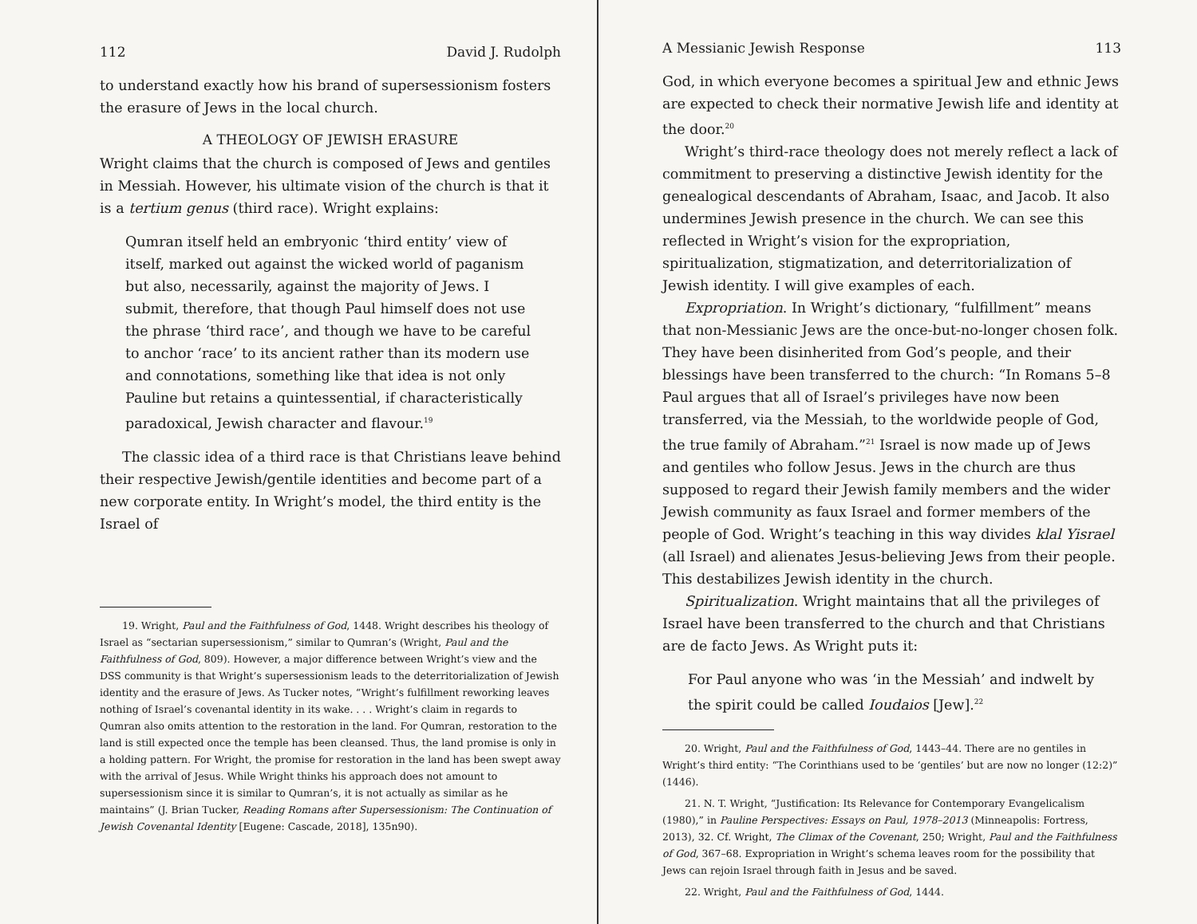112 David J. Rudolph
to understand exactly how his brand of supersessionism fosters the erasure of Jews in the local church.
A THEOLOGY OF JEWISH ERASURE
Wright claims that the church is composed of Jews and gentiles in Messiah. However, his ultimate vision of the church is that it is a tertium genus (third race). Wright explains:
Qumran itself held an embryonic ‘third entity’ view of itself, marked out against the wicked world of paganism but also, necessarily, against the majority of Jews. I submit, therefore, that though Paul himself does not use the phrase ‘third race’, and though we have to be careful to anchor ‘race’ to its ancient rather than its modern use and connotations, something like that idea is not only Pauline but retains a quintessential, if characteristically paradoxical, Jewish character and flavour.<sup>19</sup>
The classic idea of a third race is that Christians leave behind their respective Jewish/gentile identities and become part of a new corporate entity. In Wright’s model, the third entity is the Israel of
19. Wright, Paul and the Faithfulness of God, 1448. Wright describes his theology of Israel as “sectarian supersessionism,” similar to Qumran’s (Wright, Paul and the Faithfulness of God, 809). However, a major difference between Wright’s view and the DSS community is that Wright’s supersessionism leads to the deterritorialization of Jewish identity and the erasure of Jews. As Tucker notes, “Wright’s fulfillment reworking leaves nothing of Israel’s covenantal identity in its wake. . . . Wright’s claim in regards to Qumran also omits attention to the restoration in the land. For Qumran, restoration to the land is still expected once the temple has been cleansed. Thus, the land promise is only in a holding pattern. For Wright, the promise for restoration in the land has been swept away with the arrival of Jesus. While Wright thinks his approach does not amount to supersessionism since it is similar to Qumran’s, it is not actually as similar as he maintains” (J. Brian Tucker, Reading Romans after Supersessionism: The Continuation of Jewish Covenantal Identity [Eugene: Cascade, 2018], 135n90).
A Messianic Jewish Response 113
God, in which everyone becomes a spiritual Jew and ethnic Jews are expected to check their normative Jewish life and identity at the door.<sup>20</sup>
Wright’s third-race theology does not merely reflect a lack of commitment to preserving a distinctive Jewish identity for the genealogical descendants of Abraham, Isaac, and Jacob. It also undermines Jewish presence in the church. We can see this reflected in Wright’s vision for the expropriation, spiritualization, stigmatization, and deterritorialization of Jewish identity. I will give examples of each.
Expropriation. In Wright’s dictionary, “fulfillment” means that non-Messianic Jews are the once-but-no-longer chosen folk. They have been disinherited from God’s people, and their blessings have been transferred to the church: “In Romans 5–8 Paul argues that all of Israel’s privileges have now been transferred, via the Messiah, to the worldwide people of God, the true family of Abraham.”<sup>21</sup> Israel is now made up of Jews and gentiles who follow Jesus. Jews in the church are thus supposed to regard their Jewish family members and the wider Jewish community as faux Israel and former members of the people of God. Wright’s teaching in this way divides klal Yisrael (all Israel) and alienates Jesus-believing Jews from their people. This destabilizes Jewish identity in the church.
Spiritualization. Wright maintains that all the privileges of Israel have been transferred to the church and that Christians are de facto Jews. As Wright puts it:
For Paul anyone who was ‘in the Messiah’ and indwelt by the spirit could be called Ioudaios [Jew].<sup>22</sup>
20. Wright, Paul and the Faithfulness of God, 1443–44. There are no gentiles in Wright’s third entity: “The Corinthians used to be ‘gentiles’ but are now no longer (12:2)” (1446).
21. N. T. Wright, “Justification: Its Relevance for Contemporary Evangelicalism (1980),” in Pauline Perspectives: Essays on Paul, 1978–2013 (Minneapolis: Fortress, 2013), 32. Cf. Wright, The Climax of the Covenant, 250; Wright, Paul and the Faithfulness of God, 367–68. Expropriation in Wright’s schema leaves room for the possibility that Jews can rejoin Israel through faith in Jesus and be saved.
22. Wright, Paul and the Faithfulness of God, 1444.